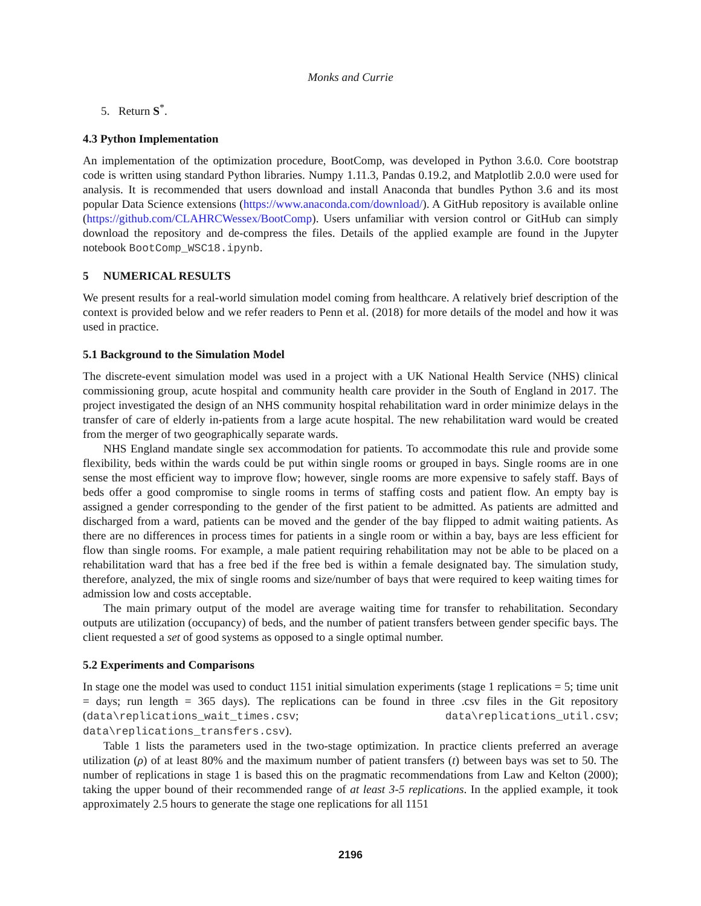Monks and Currie
5. Return S<sup>*</sup>.
4.3 Python Implementation
An implementation of the optimization procedure, BootComp, was developed in Python 3.6.0. Core bootstrap code is written using standard Python libraries. Numpy 1.11.3, Pandas 0.19.2, and Matplotlib 2.0.0 were used for analysis. It is recommended that users download and install Anaconda that bundles Python 3.6 and its most popular Data Science extensions (https://www.anaconda.com/download/). A GitHub repository is available online (https://github.com/CLAHRCWessex/BootComp). Users unfamiliar with version control or GitHub can simply download the repository and de-compress the files. Details of the applied example are found in the Jupyter notebook BootComp_WSC18.ipynb.
5 NUMERICAL RESULTS
We present results for a real-world simulation model coming from healthcare. A relatively brief description of the context is provided below and we refer readers to Penn et al. (2018) for more details of the model and how it was used in practice.
5.1 Background to the Simulation Model
The discrete-event simulation model was used in a project with a UK National Health Service (NHS) clinical commissioning group, acute hospital and community health care provider in the South of England in 2017. The project investigated the design of an NHS community hospital rehabilitation ward in order minimize delays in the transfer of care of elderly in-patients from a large acute hospital. The new rehabilitation ward would be created from the merger of two geographically separate wards.
NHS England mandate single sex accommodation for patients. To accommodate this rule and provide some flexibility, beds within the wards could be put within single rooms or grouped in bays. Single rooms are in one sense the most efficient way to improve flow; however, single rooms are more expensive to safely staff. Bays of beds offer a good compromise to single rooms in terms of staffing costs and patient flow. An empty bay is assigned a gender corresponding to the gender of the first patient to be admitted. As patients are admitted and discharged from a ward, patients can be moved and the gender of the bay flipped to admit waiting patients. As there are no differences in process times for patients in a single room or within a bay, bays are less efficient for flow than single rooms. For example, a male patient requiring rehabilitation may not be able to be placed on a rehabilitation ward that has a free bed if the free bed is within a female designated bay. The simulation study, therefore, analyzed, the mix of single rooms and size/number of bays that were required to keep waiting times for admission low and costs acceptable.
The main primary output of the model are average waiting time for transfer to rehabilitation. Secondary outputs are utilization (occupancy) of beds, and the number of patient transfers between gender specific bays. The client requested a set of good systems as opposed to a single optimal number.
5.2 Experiments and Comparisons
In stage one the model was used to conduct 1151 initial simulation experiments (stage 1 replications = 5; time unit = days; run length = 365 days). The replications can be found in three .csv files in the Git repository (data\replications_wait_times.csv; data\replications_util.csv; data\replications_transfers.csv).
Table 1 lists the parameters used in the two-stage optimization. In practice clients preferred an average utilization (ρ) of at least 80% and the maximum number of patient transfers (t) between bays was set to 50. The number of replications in stage 1 is based this on the pragmatic recommendations from Law and Kelton (2000); taking the upper bound of their recommended range of at least 3-5 replications. In the applied example, it took approximately 2.5 hours to generate the stage one replications for all 1151
2196